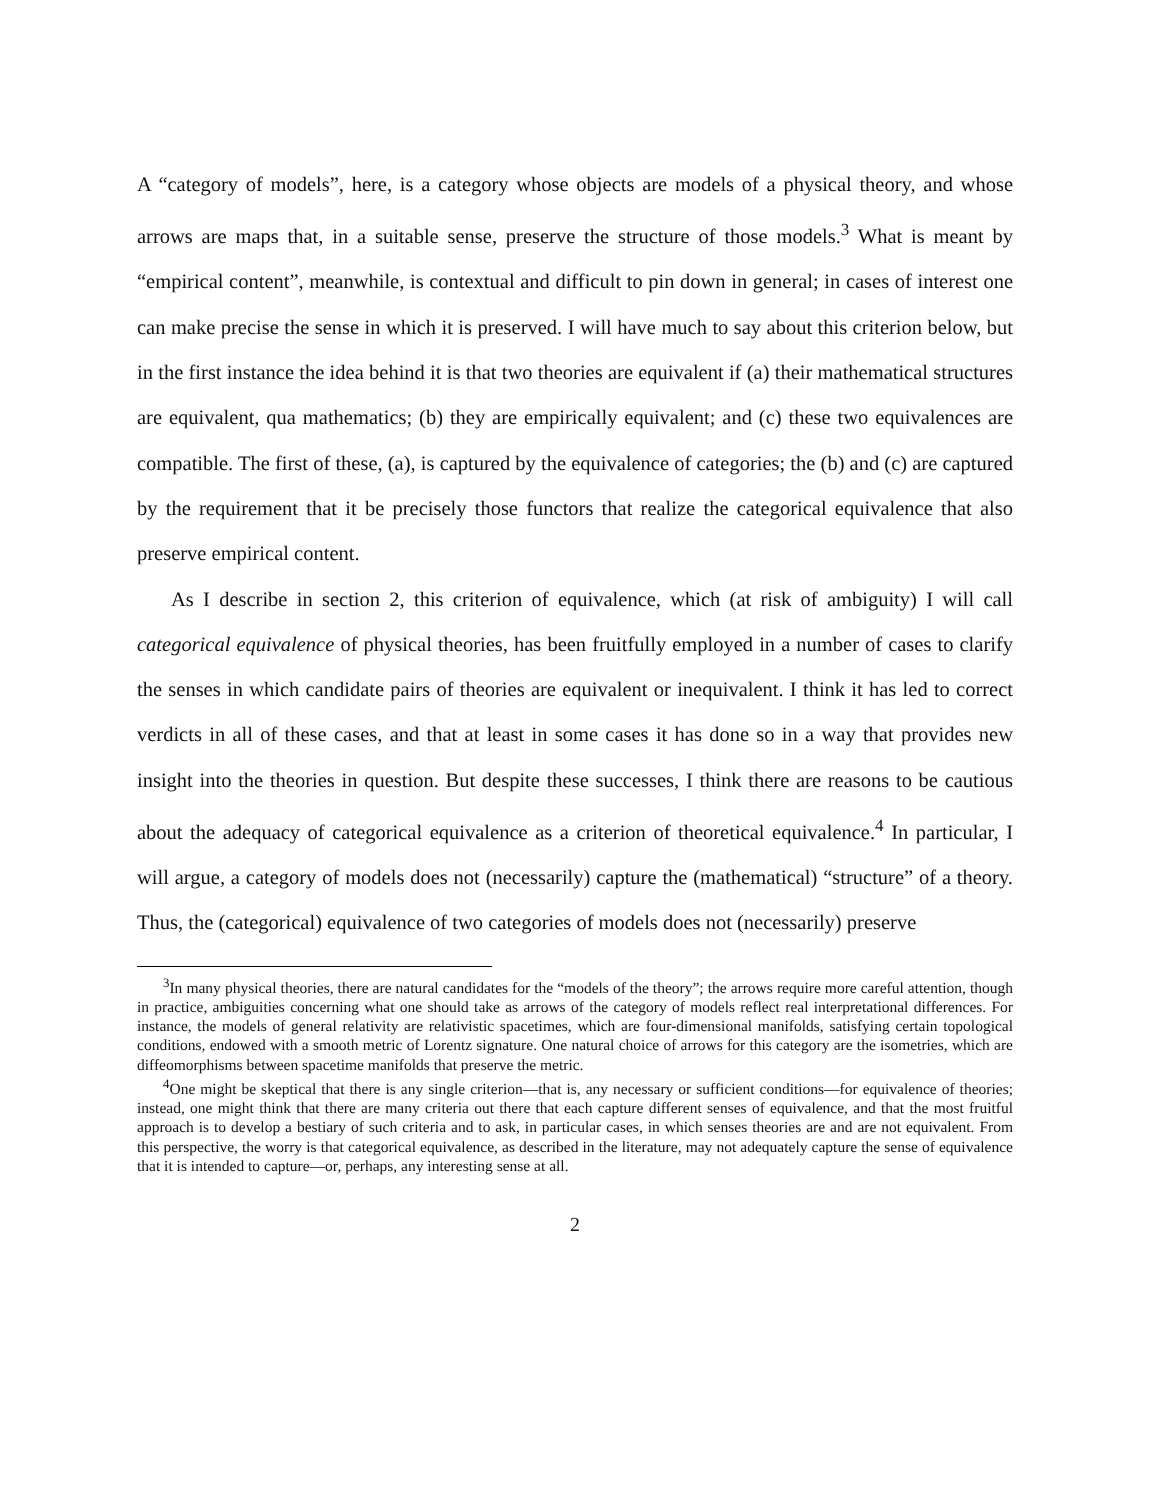A “category of models”, here, is a category whose objects are models of a physical theory, and whose arrows are maps that, in a suitable sense, preserve the structure of those models.<sup>3</sup> What is meant by “empirical content”, meanwhile, is contextual and difficult to pin down in general; in cases of interest one can make precise the sense in which it is preserved. I will have much to say about this criterion below, but in the first instance the idea behind it is that two theories are equivalent if (a) their mathematical structures are equivalent, qua mathematics; (b) they are empirically equivalent; and (c) these two equivalences are compatible. The first of these, (a), is captured by the equivalence of categories; the (b) and (c) are captured by the requirement that it be precisely those functors that realize the categorical equivalence that also preserve empirical content.
As I describe in section 2, this criterion of equivalence, which (at risk of ambiguity) I will call categorical equivalence of physical theories, has been fruitfully employed in a number of cases to clarify the senses in which candidate pairs of theories are equivalent or inequivalent. I think it has led to correct verdicts in all of these cases, and that at least in some cases it has done so in a way that provides new insight into the theories in question. But despite these successes, I think there are reasons to be cautious about the adequacy of categorical equivalence as a criterion of theoretical equivalence.<sup>4</sup> In particular, I will argue, a category of models does not (necessarily) capture the (mathematical) “structure” of a theory. Thus, the (categorical) equivalence of two categories of models does not (necessarily) preserve
<sup>3</sup> In many physical theories, there are natural candidates for the “models of the theory”; the arrows require more careful attention, though in practice, ambiguities concerning what one should take as arrows of the category of models reflect real interpretational differences. For instance, the models of general relativity are relativistic spacetimes, which are four-dimensional manifolds, satisfying certain topological conditions, endowed with a smooth metric of Lorentz signature. One natural choice of arrows for this category are the isometries, which are diffeomorphisms between spacetime manifolds that preserve the metric.
<sup>4</sup> One might be skeptical that there is any single criterion—that is, any necessary or sufficient conditions—for equivalence of theories; instead, one might think that there are many criteria out there that each capture different senses of equivalence, and that the most fruitful approach is to develop a bestiary of such criteria and to ask, in particular cases, in which senses theories are and are not equivalent. From this perspective, the worry is that categorical equivalence, as described in the literature, may not adequately capture the sense of equivalence that it is intended to capture—or, perhaps, any interesting sense at all.
2